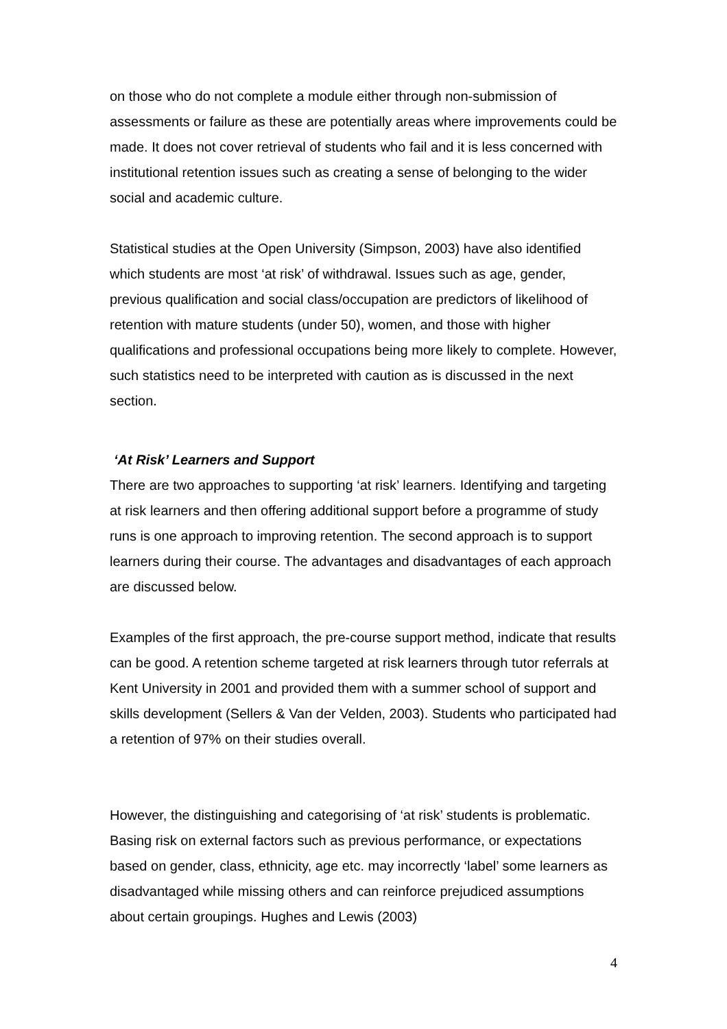on those who do not complete a module either through non-submission of assessments or failure as these are potentially areas where improvements could be made. It does not cover retrieval of students who fail and it is less concerned with institutional retention issues such as creating a sense of belonging to the wider social and academic culture.
Statistical studies at the Open University (Simpson, 2003) have also identified which students are most ‘at risk’ of withdrawal. Issues such as age, gender, previous qualification and social class/occupation are predictors of likelihood of retention with mature students (under 50), women, and those with higher qualifications and professional occupations being more likely to complete. However, such statistics need to be interpreted with caution as is discussed in the next section.
‘At Risk’ Learners and Support
There are two approaches to supporting ‘at risk’ learners. Identifying and targeting at risk learners and then offering additional support before a programme of study runs is one approach to improving retention. The second approach is to support learners during their course. The advantages and disadvantages of each approach are discussed below.
Examples of the first approach, the pre-course support method, indicate that results can be good. A retention scheme targeted at risk learners through tutor referrals at Kent University in 2001 and provided them with a summer school of support and skills development (Sellers & Van der Velden, 2003). Students who participated had a retention of 97% on their studies overall.
However, the distinguishing and categorising of ‘at risk’ students is problematic. Basing risk on external factors such as previous performance, or expectations based on gender, class, ethnicity, age etc. may incorrectly ‘label’ some learners as disadvantaged while missing others and can reinforce prejudiced assumptions about certain groupings. Hughes and Lewis (2003)
4